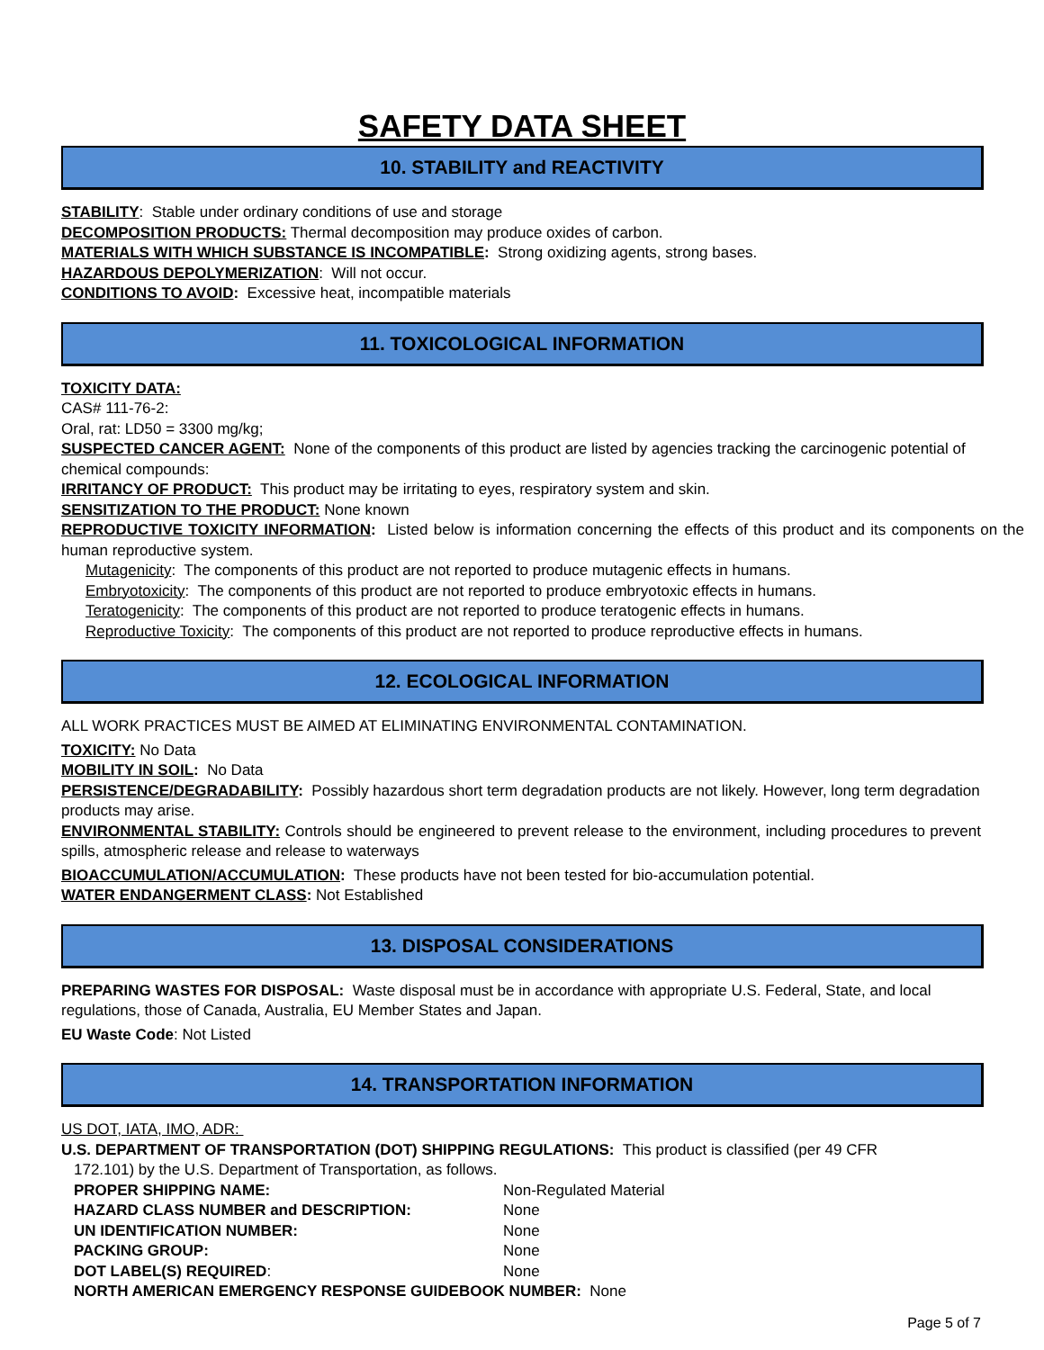SAFETY DATA SHEET
10. STABILITY and REACTIVITY
STABILITY: Stable under ordinary conditions of use and storage
DECOMPOSITION PRODUCTS: Thermal decomposition may produce oxides of carbon.
MATERIALS WITH WHICH SUBSTANCE IS INCOMPATIBLE: Strong oxidizing agents, strong bases.
HAZARDOUS DEPOLYMERIZATION: Will not occur.
CONDITIONS TO AVOID: Excessive heat, incompatible materials
11. TOXICOLOGICAL INFORMATION
TOXICITY DATA:
CAS# 111-76-2:
Oral, rat: LD50 = 3300 mg/kg;
SUSPECTED CANCER AGENT: None of the components of this product are listed by agencies tracking the carcinogenic potential of chemical compounds:
IRRITANCY OF PRODUCT: This product may be irritating to eyes, respiratory system and skin.
SENSITIZATION TO THE PRODUCT: None known
REPRODUCTIVE TOXICITY INFORMATION: Listed below is information concerning the effects of this product and its components on the human reproductive system.
Mutagenicity: The components of this product are not reported to produce mutagenic effects in humans.
Embryotoxicity: The components of this product are not reported to produce embryotoxic effects in humans.
Teratogenicity: The components of this product are not reported to produce teratogenic effects in humans.
Reproductive Toxicity: The components of this product are not reported to produce reproductive effects in humans.
12. ECOLOGICAL INFORMATION
ALL WORK PRACTICES MUST BE AIMED AT ELIMINATING ENVIRONMENTAL CONTAMINATION.
TOXICITY: No Data
MOBILITY IN SOIL: No Data
PERSISTENCE/DEGRADABILITY: Possibly hazardous short term degradation products are not likely. However, long term degradation products may arise.
ENVIRONMENTAL STABILITY: Controls should be engineered to prevent release to the environment, including procedures to prevent spills, atmospheric release and release to waterways
BIOACCUMULATION/ACCUMULATION: These products have not been tested for bio-accumulation potential.
WATER ENDANGERMENT CLASS: Not Established
13. DISPOSAL CONSIDERATIONS
PREPARING WASTES FOR DISPOSAL: Waste disposal must be in accordance with appropriate U.S. Federal, State, and local regulations, those of Canada, Australia, EU Member States and Japan.
EU Waste Code: Not Listed
14. TRANSPORTATION INFORMATION
US DOT, IATA, IMO, ADR:
U.S. DEPARTMENT OF TRANSPORTATION (DOT) SHIPPING REGULATIONS: This product is classified (per 49 CFR
172.101) by the U.S. Department of Transportation, as follows.
| PROPER SHIPPING NAME: | Non-Regulated Material |
| HAZARD CLASS NUMBER and DESCRIPTION: | None |
| UN IDENTIFICATION NUMBER: | None |
| PACKING GROUP: | None |
| DOT LABEL(S) REQUIRED : | None |
NORTH AMERICAN EMERGENCY RESPONSE GUIDEBOOK NUMBER: None
Page 5 of 7